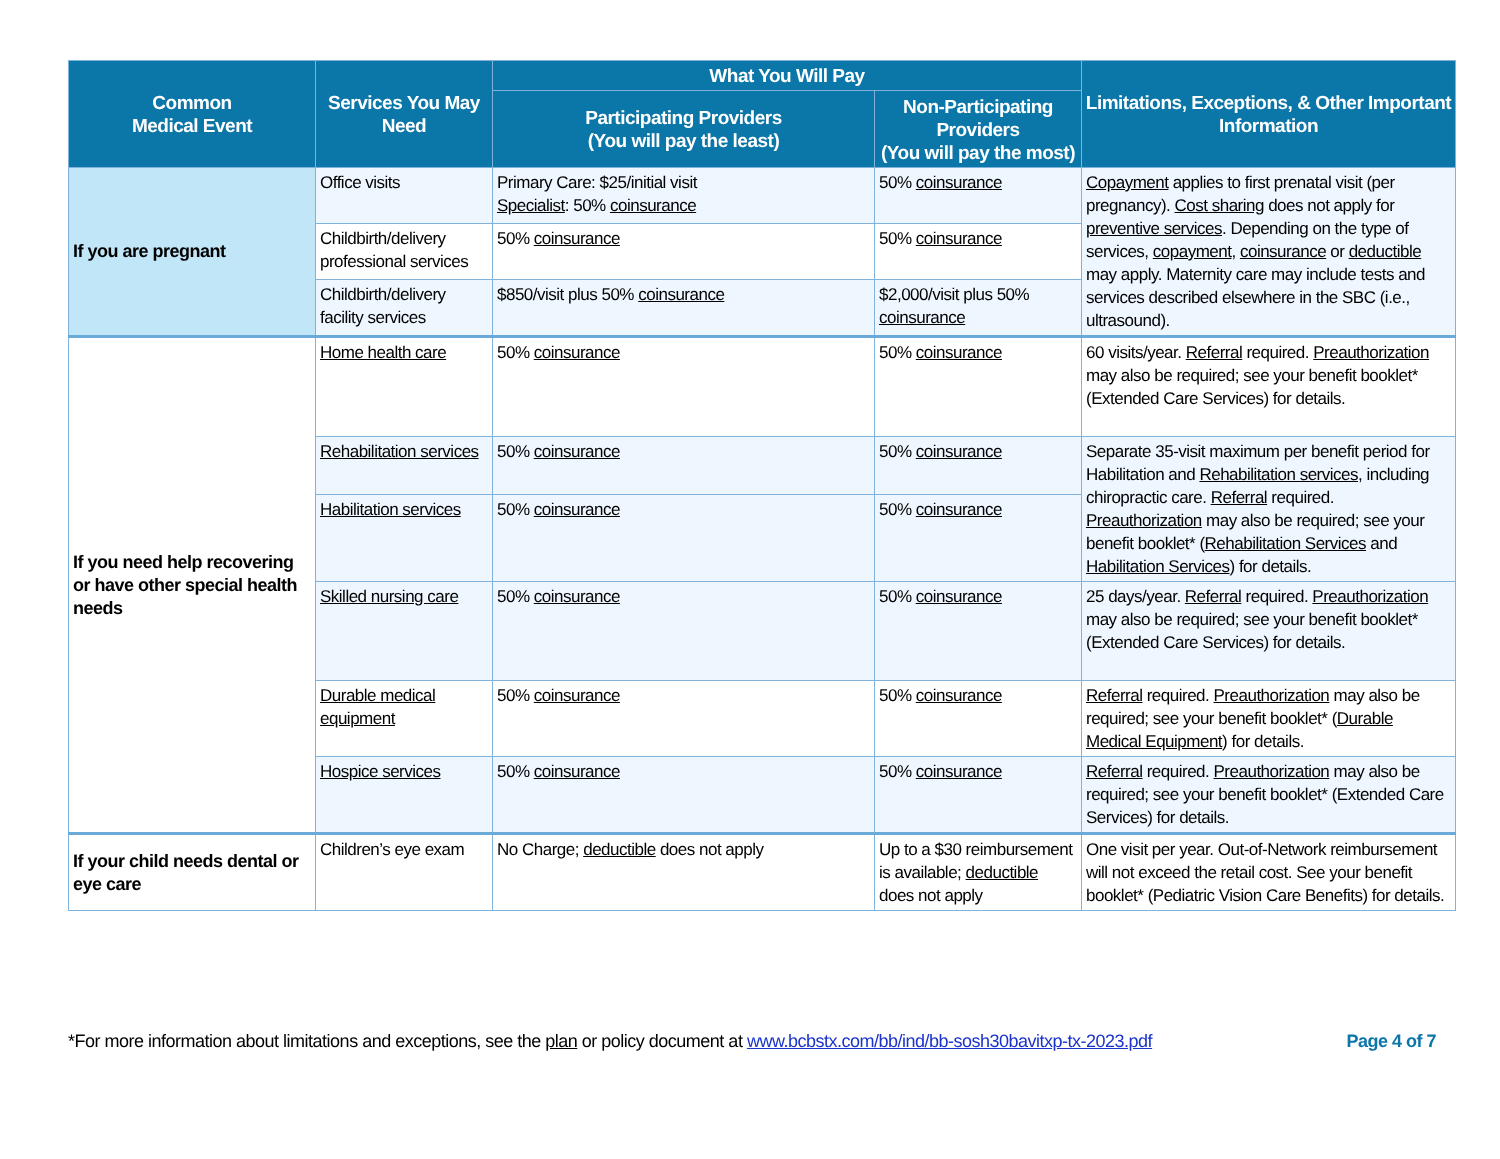| Common Medical Event | Services You May Need | What You Will Pay | | Limitations, Exceptions, & Other Important Information |
| --- | --- | --- | --- | --- |
| | | Participating Providers (You will pay the least) | Non-Participating Providers (You will pay the most) | |
| If you are pregnant | Office visits | Primary Care: $25/initial visit Specialist : 50% coinsurance | 50% coinsurance | Copayment applies to first prenatal visit (per pregnancy). Cost sharing does not apply for preventive services . Depending on the type of services, copayment , coinsurance or deductible may apply. Maternity care may include tests and services described elsewhere in the SBC (i.e., ultrasound). |
| | Childbirth/delivery professional services | 50% coinsurance | 50% coinsurance | |
| | Childbirth/delivery facility services | $850/visit plus 50% coinsurance | $2,000/visit plus 50% coinsurance | |
| If you need help recovering or have other special health needs | Home health care | 50% coinsurance | 50% coinsurance | 60 visits/year. Referral required. Preauthorization may also be required; see your benefit booklet* (Extended Care Services) for details. |
| | Rehabilitation services | 50% coinsurance | 50% coinsurance | Separate 35-visit maximum per benefit period for Habilitation and Rehabilitation services , including chiropractic care. Referral required. Preauthorization may also be required; see your benefit booklet* ( Rehabilitation Services and Habilitation Services ) for details. |
| | Habilitation services | 50% coinsurance | 50% coinsurance | |
| | Skilled nursing care | 50% coinsurance | 50% coinsurance | 25 days/year. Referral required. Preauthorization may also be required; see your benefit booklet* (Extended Care Services) for details. |
| | Durable medical equipment | 50% coinsurance | 50% coinsurance | Referral required. Preauthorization may also be required; see your benefit booklet* ( Durable Medical Equipment ) for details. |
| | Hospice services | 50% coinsurance | 50% coinsurance | Referral required. Preauthorization may also be required; see your benefit booklet* (Extended Care Services) for details. |
| If your child needs dental or eye care | Children’s eye exam | No Charge; deductible does not apply | Up to a $30 reimbursement is available; deductible does not apply | One visit per year. Out-of-Network reimbursement will not exceed the retail cost. See your benefit booklet* (Pediatric Vision Care Benefits) for details. |
*For more information about limitations and exceptions, see the plan or policy document at www.bcbstx.com/bb/ind/bb-sosh30bavitxp-tx-2023.pdf Page 4 of 7